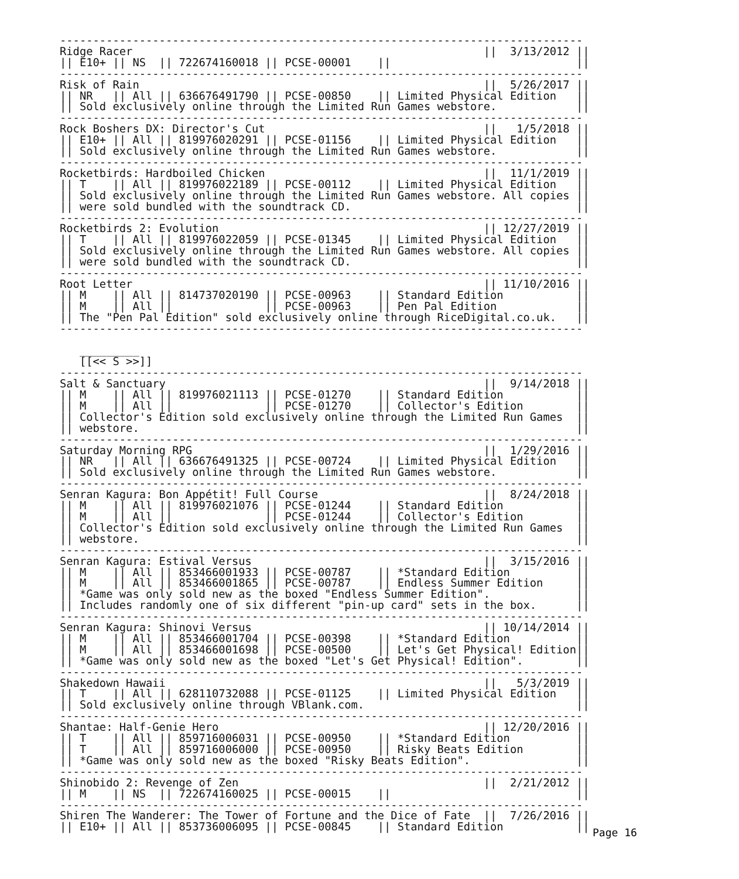-------------------------------------------------------------------------------
Ridge Racer                                                     ||  3/13/2012 ||
|| E10+ || NS  || 722674160018 || PCSE-00001    ||                            ||
-------------------------------------------------------------------------------
Risk of Rain                                                    ||  5/26/2017 ||
|| NR   || All || 636676491790 || PCSE-00850    || Limited Physical Edition   ||
|| Sold exclusively online through the Limited Run Games webstore.            ||
-------------------------------------------------------------------------------
Rock Boshers DX: Director's Cut                                 ||   1/5/2018 ||
|| E10+ || All || 819976020291 || PCSE-01156    || Limited Physical Edition   ||
|| Sold exclusively online through the Limited Run Games webstore.            ||
-------------------------------------------------------------------------------
Rocketbirds: Hardboiled Chicken                                 ||  11/1/2019 ||
|| T    || All || 819976022189 || PCSE-00112    || Limited Physical Edition   ||
|| Sold exclusively online through the Limited Run Games webstore. All copies ||
|| were sold bundled with the soundtrack CD.                                  ||
-------------------------------------------------------------------------------
Rocketbirds 2: Evolution                                        || 12/27/2019 ||
|| T    || All || 819976022059 || PCSE-01345    || Limited Physical Edition   ||
|| Sold exclusively online through the Limited Run Games webstore. All copies ||
|| were sold bundled with the soundtrack CD.                                  ||
-------------------------------------------------------------------------------
Root Letter                                                     || 11/10/2016 ||
|| M    || All || 814737020190 || PCSE-00963    || Standard Edition           ||
|| M    || All ||              || PCSE-00963    || Pen Pal Edition            ||
|| The "Pen Pal Edition" sold exclusively online through RiceDigital.co.uk.   ||
-------------------------------------------------------------------------------

   _________
   [[<< S >>]]
-------------------------------------------------------------------------------
Salt & Sanctuary                                                ||  9/14/2018 ||
|| M    || All || 819976021113 || PCSE-01270    || Standard Edition           ||
|| M    || All ||              || PCSE-01270    || Collector's Edition        ||
|| Collector's Edition sold exclusively online through the Limited Run Games  ||
|| webstore.                                                                  ||
-------------------------------------------------------------------------------
Saturday Morning RPG                                            ||  1/29/2016 ||
|| NR   || All || 636676491325 || PCSE-00724    || Limited Physical Edition   ||
|| Sold exclusively online through the Limited Run Games webstore.            ||
-------------------------------------------------------------------------------
Senran Kagura: Bon Appétit! Full Course                         ||  8/24/2018 ||
|| M    || All || 819976021076 || PCSE-01244    || Standard Edition           ||
|| M    || All ||              || PCSE-01244    || Collector's Edition        ||
|| Collector's Edition sold exclusively online through the Limited Run Games  ||
|| webstore.                                                                  ||
-------------------------------------------------------------------------------
Senran Kagura: Estival Versus                                   ||  3/15/2016 ||
|| M    || All || 853466001933 || PCSE-00787    || *Standard Edition          ||
|| M    || All || 853466001865 || PCSE-00787    || Endless Summer Edition     ||
|| *Game was only sold new as the boxed "Endless Summer Edition".             ||
|| Includes randomly one of six different "pin-up card" sets in the box.      ||
-------------------------------------------------------------------------------
Senran Kagura: Shinovi Versus                                   || 10/14/2014 ||
|| M    || All || 853466001704 || PCSE-00398    || *Standard Edition          ||
|| M    || All || 853466001698 || PCSE-00500    || Let's Get Physical! Edition||
|| *Game was only sold new as the boxed "Let's Get Physical! Edition".        ||
-------------------------------------------------------------------------------
Shakedown Hawaii                                                ||   5/3/2019 ||
|| T    || All || 628110732088 || PCSE-01125    || Limited Physical Edition   ||
|| Sold exclusively online through VBlank.com.                                ||
-------------------------------------------------------------------------------
Shantae: Half-Genie Hero                                        || 12/20/2016 ||
|| T    || All || 859716006031 || PCSE-00950    || *Standard Edition          ||
|| T    || All || 859716006000 || PCSE-00950    || Risky Beats Edition        ||
|| *Game was only sold new as the boxed "Risky Beats Edition".                ||
-------------------------------------------------------------------------------
Shinobido 2: Revenge of Zen                                     ||  2/21/2012 ||
|| M    || NS  || 722674160025 || PCSE-00015    ||                            ||
-------------------------------------------------------------------------------
Shiren The Wanderer: The Tower of Fortune and the Dice of Fate  ||  7/26/2016 ||
|| E10+ || All || 853736006095 || PCSE-00845    || Standard Edition           ||
Page 16